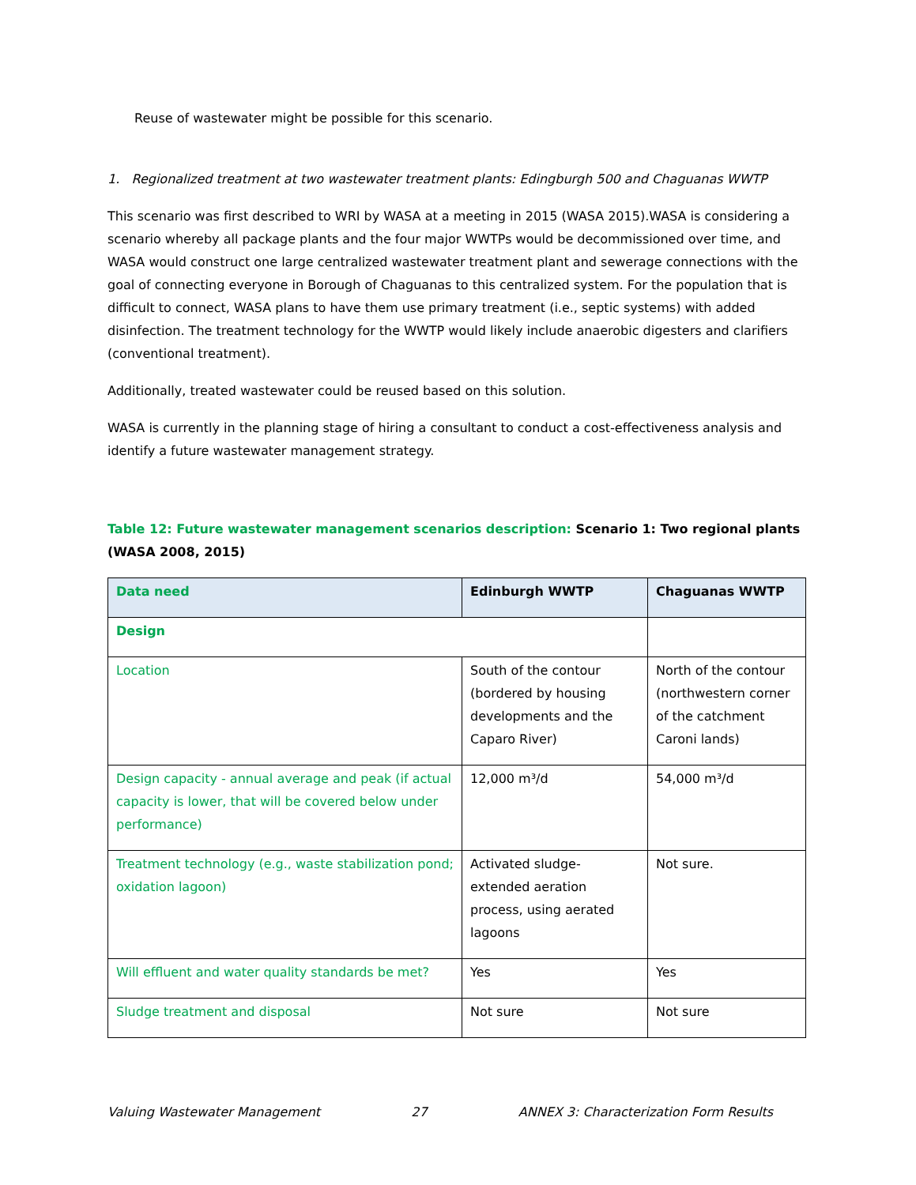Reuse of wastewater might be possible for this scenario.
1. Regionalized treatment at two wastewater treatment plants: Edingburgh 500 and Chaguanas WWTP
This scenario was first described to WRI by WASA at a meeting in 2015 (WASA 2015).WASA is considering a scenario whereby all package plants and the four major WWTPs would be decommissioned over time, and WASA would construct one large centralized wastewater treatment plant and sewerage connections with the goal of connecting everyone in Borough of Chaguanas to this centralized system. For the population that is difficult to connect, WASA plans to have them use primary treatment (i.e., septic systems) with added disinfection. The treatment technology for the WWTP would likely include anaerobic digesters and clarifiers (conventional treatment).
Additionally, treated wastewater could be reused based on this solution.
WASA is currently in the planning stage of hiring a consultant to conduct a cost-effectiveness analysis and identify a future wastewater management strategy.
Table 12: Future wastewater management scenarios description: Scenario 1: Two regional plants (WASA 2008, 2015)
| Data need | Edinburgh WWTP | Chaguanas WWTP |
| --- | --- | --- |
| Design | | |
| Location | South of the contour (bordered by housing developments and the Caparo River) | North of the contour (northwestern corner of the catchment Caroni lands) |
| Design capacity - annual average and peak (if actual capacity is lower, that will be covered below under performance) | 12,000 m³/d | 54,000 m³/d |
| Treatment technology (e.g., waste stabilization pond; oxidation lagoon) | Activated sludge-extended aeration process, using aerated lagoons | Not sure. |
| Will effluent and water quality standards be met? | Yes | Yes |
| Sludge treatment and disposal | Not sure | Not sure |
Valuing Wastewater Management 27 ANNEX 3: Characterization Form Results